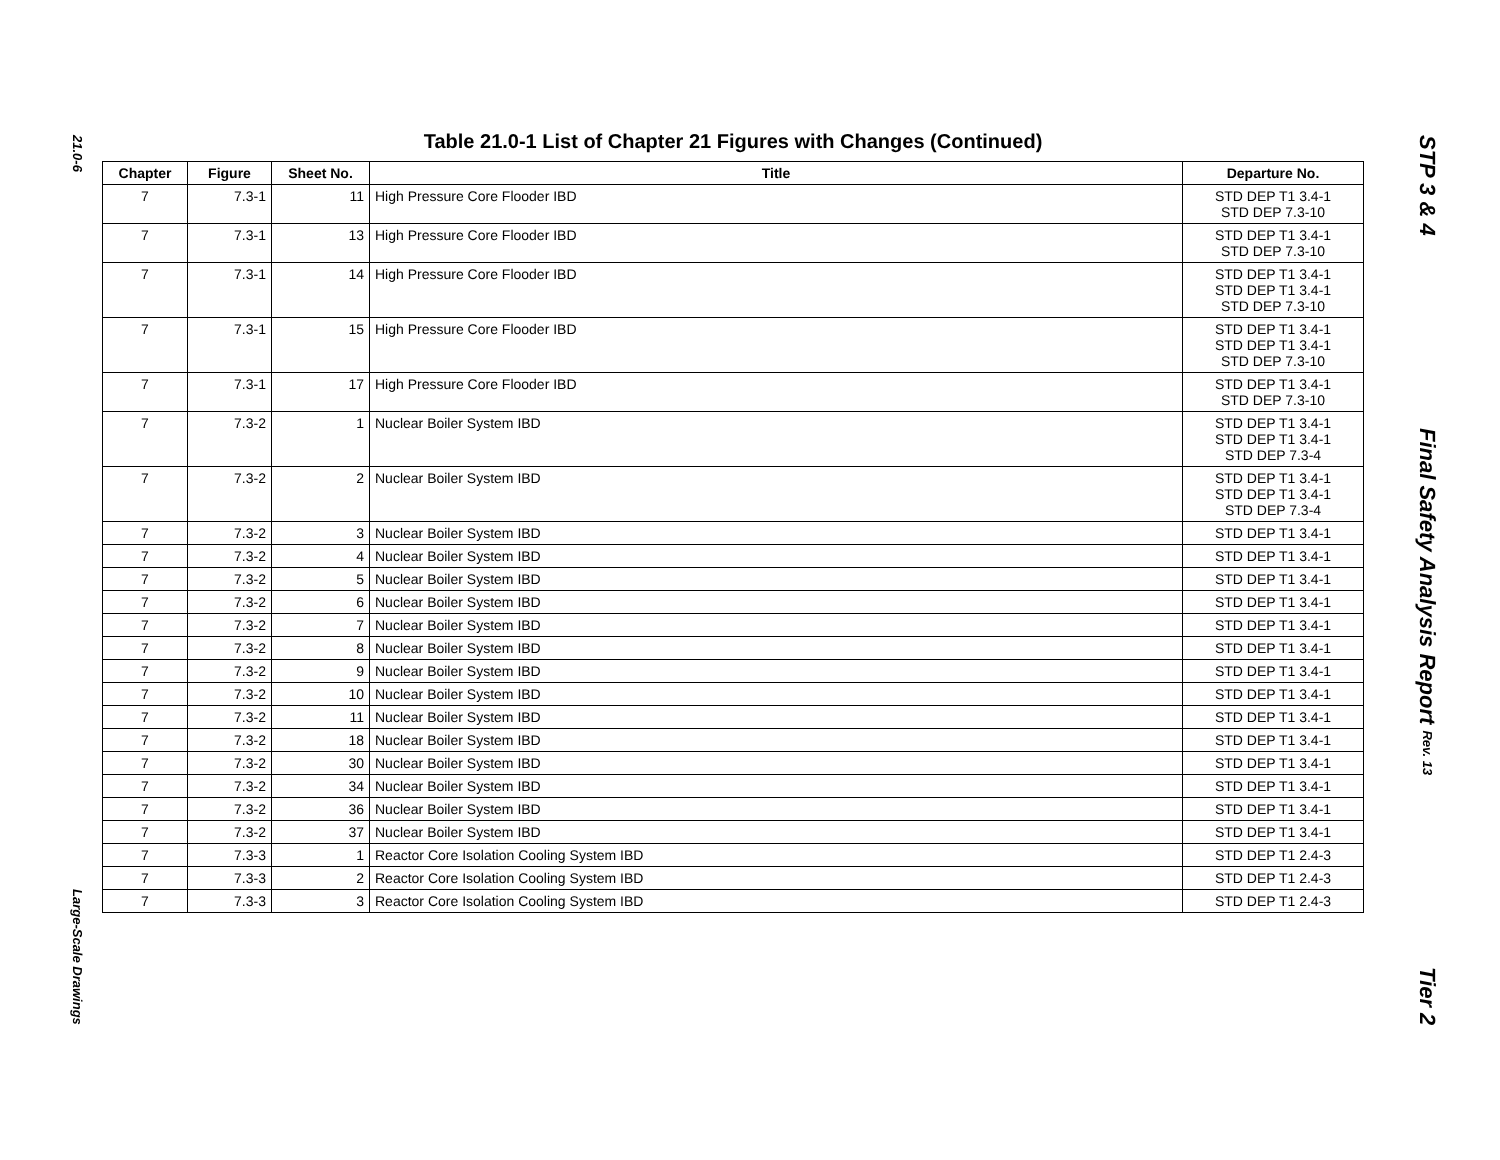21.0-6
Large-Scale Drawings
Table 21.0-1 List of Chapter 21 Figures with Changes (Continued)
| Chapter | Figure | Sheet No. | Title | Departure No. |
| --- | --- | --- | --- | --- |
| 7 | 7.3-1 | 11 | High Pressure Core Flooder IBD | STD DEP T1 3.4-1 STD DEP 7.3-10 |
| 7 | 7.3-1 | 13 | High Pressure Core Flooder IBD | STD DEP T1 3.4-1 STD DEP 7.3-10 |
| 7 | 7.3-1 | 14 | High Pressure Core Flooder IBD | STD DEP T1 3.4-1 STD DEP T1 3.4-1 STD DEP 7.3-10 |
| 7 | 7.3-1 | 15 | High Pressure Core Flooder IBD | STD DEP T1 3.4-1 STD DEP T1 3.4-1 STD DEP 7.3-10 |
| 7 | 7.3-1 | 17 | High Pressure Core Flooder IBD | STD DEP T1 3.4-1 STD DEP 7.3-10 |
| 7 | 7.3-2 | 1 | Nuclear Boiler System IBD | STD DEP T1 3.4-1 STD DEP T1 3.4-1 STD DEP 7.3-4 |
| 7 | 7.3-2 | 2 | Nuclear Boiler System IBD | STD DEP T1 3.4-1 STD DEP T1 3.4-1 STD DEP 7.3-4 |
| 7 | 7.3-2 | 3 | Nuclear Boiler System IBD | STD DEP T1 3.4-1 |
| 7 | 7.3-2 | 4 | Nuclear Boiler System IBD | STD DEP T1 3.4-1 |
| 7 | 7.3-2 | 5 | Nuclear Boiler System IBD | STD DEP T1 3.4-1 |
| 7 | 7.3-2 | 6 | Nuclear Boiler System IBD | STD DEP T1 3.4-1 |
| 7 | 7.3-2 | 7 | Nuclear Boiler System IBD | STD DEP T1 3.4-1 |
| 7 | 7.3-2 | 8 | Nuclear Boiler System IBD | STD DEP T1 3.4-1 |
| 7 | 7.3-2 | 9 | Nuclear Boiler System IBD | STD DEP T1 3.4-1 |
| 7 | 7.3-2 | 10 | Nuclear Boiler System IBD | STD DEP T1 3.4-1 |
| 7 | 7.3-2 | 11 | Nuclear Boiler System IBD | STD DEP T1 3.4-1 |
| 7 | 7.3-2 | 18 | Nuclear Boiler System IBD | STD DEP T1 3.4-1 |
| 7 | 7.3-2 | 30 | Nuclear Boiler System IBD | STD DEP T1 3.4-1 |
| 7 | 7.3-2 | 34 | Nuclear Boiler System IBD | STD DEP T1 3.4-1 |
| 7 | 7.3-2 | 36 | Nuclear Boiler System IBD | STD DEP T1 3.4-1 |
| 7 | 7.3-2 | 37 | Nuclear Boiler System IBD | STD DEP T1 3.4-1 |
| 7 | 7.3-3 | 1 | Reactor Core Isolation Cooling System IBD | STD DEP T1 2.4-3 |
| 7 | 7.3-3 | 2 | Reactor Core Isolation Cooling System IBD | STD DEP T1 2.4-3 |
| 7 | 7.3-3 | 3 | Reactor Core Isolation Cooling System IBD | STD DEP T1 2.4-3 |
STP 3 & 4
Final Safety Analysis Report Rev. 13
Tier 2